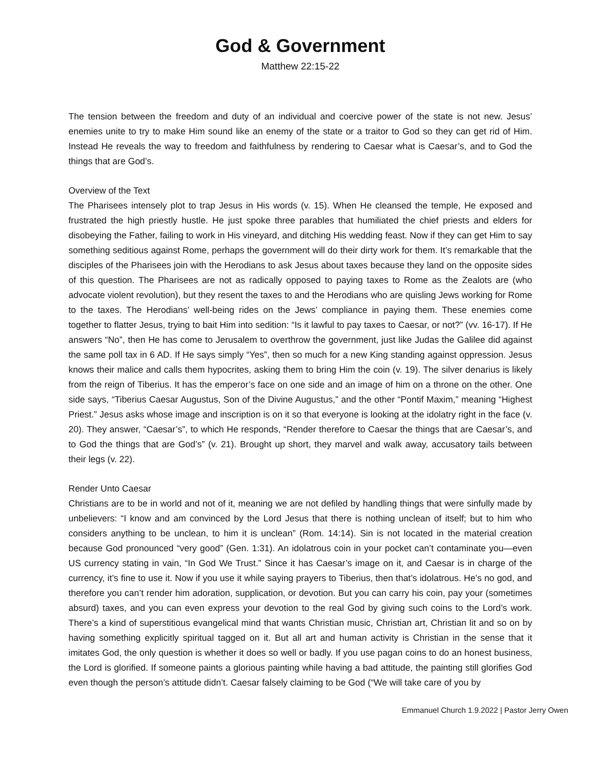God & Government
Matthew 22:15-22
The tension between the freedom and duty of an individual and coercive power of the state is not new. Jesus’ enemies unite to try to make Him sound like an enemy of the state or a traitor to God so they can get rid of Him. Instead He reveals the way to freedom and faithfulness by rendering to Caesar what is Caesar’s, and to God the things that are God’s.
Overview of the Text
The Pharisees intensely plot to trap Jesus in His words (v. 15). When He cleansed the temple, He exposed and frustrated the high priestly hustle. He just spoke three parables that humiliated the chief priests and elders for disobeying the Father, failing to work in His vineyard, and ditching His wedding feast. Now if they can get Him to say something seditious against Rome, perhaps the government will do their dirty work for them. It’s remarkable that the disciples of the Pharisees join with the Herodians to ask Jesus about taxes because they land on the opposite sides of this question. The Pharisees are not as radically opposed to paying taxes to Rome as the Zealots are (who advocate violent revolution), but they resent the taxes to and the Herodians who are quisling Jews working for Rome to the taxes. The Herodians’ well-being rides on the Jews’ compliance in paying them. These enemies come together to flatter Jesus, trying to bait Him into sedition: “Is it lawful to pay taxes to Caesar, or not?” (vv. 16-17). If He answers “No”, then He has come to Jerusalem to overthrow the government, just like Judas the Galilee did against the same poll tax in 6 AD. If He says simply “Yes”, then so much for a new King standing against oppression. Jesus knows their malice and calls them hypocrites, asking them to bring Him the coin (v. 19). The silver denarius is likely from the reign of Tiberius. It has the emperor’s face on one side and an image of him on a throne on the other. One side says, “Tiberius Caesar Augustus, Son of the Divine Augustus,” and the other “Pontif Maxim,” meaning “Highest Priest.” Jesus asks whose image and inscription is on it so that everyone is looking at the idolatry right in the face (v. 20). They answer, “Caesar’s”, to which He responds, “Render therefore to Caesar the things that are Caesar’s, and to God the things that are God’s” (v. 21). Brought up short, they marvel and walk away, accusatory tails between their legs (v. 22).
Render Unto Caesar
Christians are to be in world and not of it, meaning we are not defiled by handling things that were sinfully made by unbelievers: “I know and am convinced by the Lord Jesus that there is nothing unclean of itself; but to him who considers anything to be unclean, to him it is unclean” (Rom. 14:14). Sin is not located in the material creation because God pronounced “very good” (Gen. 1:31). An idolatrous coin in your pocket can’t contaminate you—even US currency stating in vain, “In God We Trust.” Since it has Caesar’s image on it, and Caesar is in charge of the currency, it’s fine to use it. Now if you use it while saying prayers to Tiberius, then that’s idolatrous. He’s no god, and therefore you can’t render him adoration, supplication, or devotion. But you can carry his coin, pay your (sometimes absurd) taxes, and you can even express your devotion to the real God by giving such coins to the Lord’s work. There’s a kind of superstitious evangelical mind that wants Christian music, Christian art, Christian lit and so on by having something explicitly spiritual tagged on it. But all art and human activity is Christian in the sense that it imitates God, the only question is whether it does so well or badly. If you use pagan coins to do an honest business, the Lord is glorified. If someone paints a glorious painting while having a bad attitude, the painting still glorifies God even though the person’s attitude didn’t. Caesar falsely claiming to be God (“We will take care of you by
Emmanuel Church 1.9.2022 | Pastor Jerry Owen